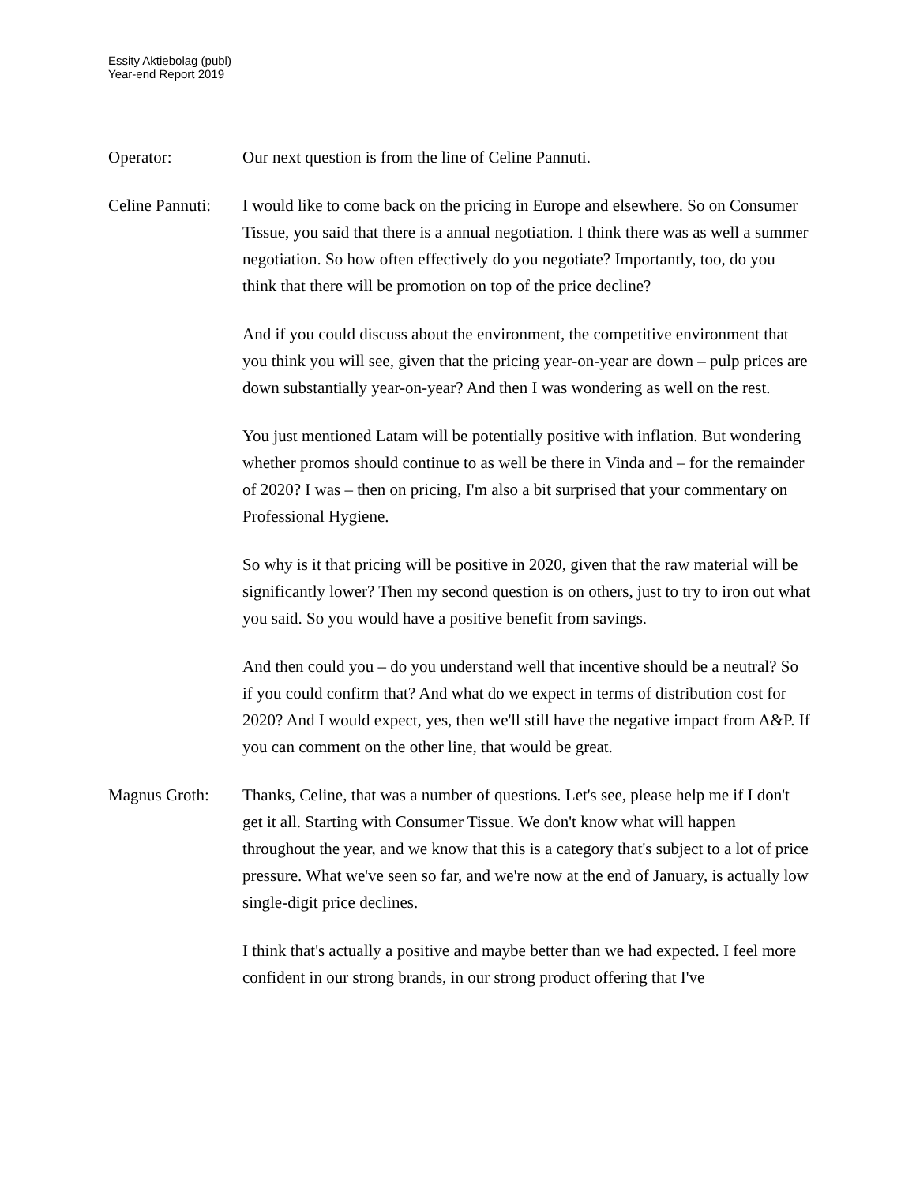Essity Aktiebolag (publ)
Year-end Report 2019
Operator: Our next question is from the line of Celine Pannuti.
Celine Pannuti:
I would like to come back on the pricing in Europe and elsewhere. So on Consumer Tissue, you said that there is a annual negotiation. I think there was as well a summer negotiation. So how often effectively do you negotiate? Importantly, too, do you think that there will be promotion on top of the price decline?
And if you could discuss about the environment, the competitive environment that you think you will see, given that the pricing year-on-year are down – pulp prices are down substantially year-on-year? And then I was wondering as well on the rest.
You just mentioned Latam will be potentially positive with inflation. But wondering whether promos should continue to as well be there in Vinda and – for the remainder of 2020? I was – then on pricing, I'm also a bit surprised that your commentary on Professional Hygiene.
So why is it that pricing will be positive in 2020, given that the raw material will be significantly lower? Then my second question is on others, just to try to iron out what you said. So you would have a positive benefit from savings.
And then could you – do you understand well that incentive should be a neutral? So if you could confirm that? And what do we expect in terms of distribution cost for 2020? And I would expect, yes, then we'll still have the negative impact from A&P. If you can comment on the other line, that would be great.
Magnus Groth: Thanks, Celine, that was a number of questions. Let's see, please help me if I don't get it all. Starting with Consumer Tissue. We don't know what will happen throughout the year, and we know that this is a category that's subject to a lot of price pressure. What we've seen so far, and we're now at the end of January, is actually low single-digit price declines.
I think that's actually a positive and maybe better than we had expected. I feel more confident in our strong brands, in our strong product offering that I've